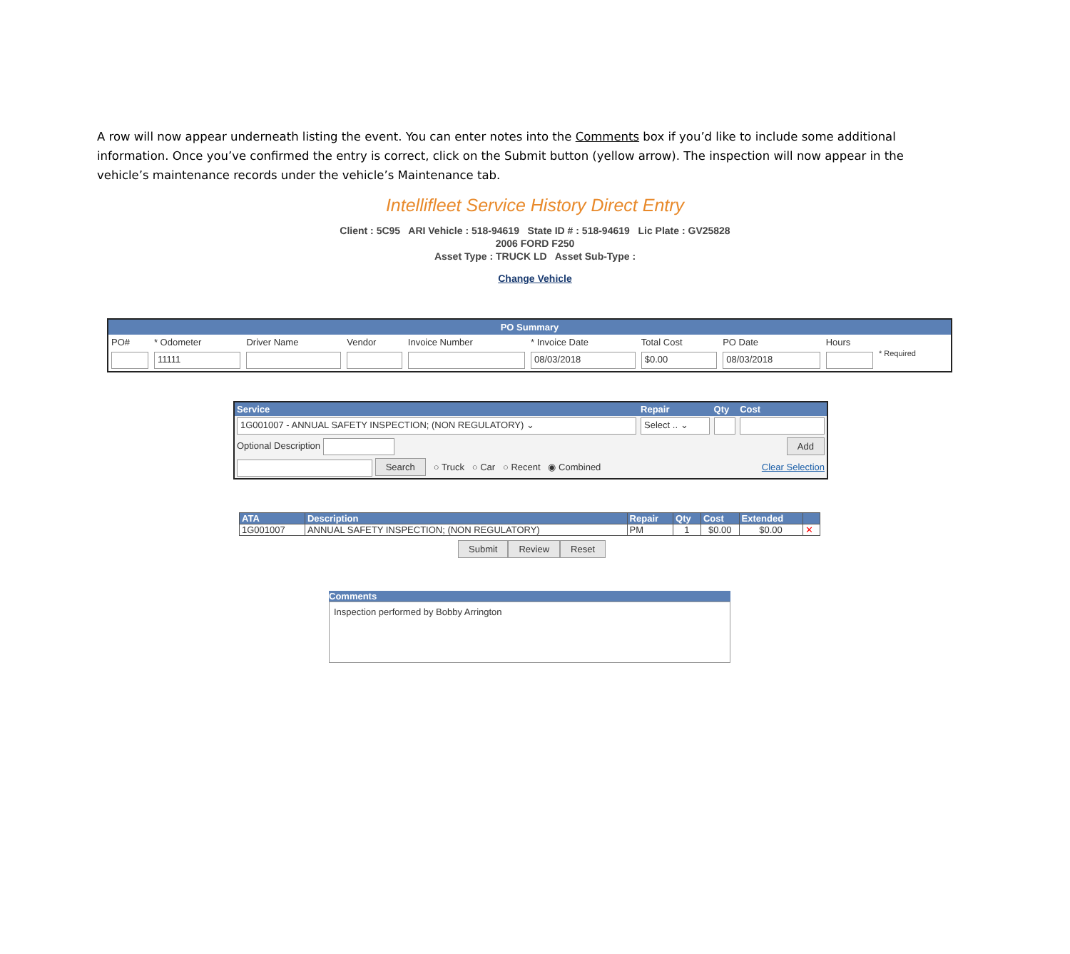A row will now appear underneath listing the event. You can enter notes into the Comments box if you’d like to include some additional information. Once you’ve confirmed the entry is correct, click on the Submit button (yellow arrow). The inspection will now appear in the vehicle’s maintenance records under the vehicle’s Maintenance tab.
Intellifleet Service History Direct Entry
Client : 5C95 ARI Vehicle : 518-94619 State ID # : 518-94619 Lic Plate : GV25828
2006 FORD F250
Asset Type : TRUCK LD Asset Sub-Type :
Change Vehicle
| PO Summary | | | | | | | | | |
| PO# | * Odometer | Driver Name | Vendor | Invoice Number | * Invoice Date | Total Cost | PO Date | Hours | * Required |
| | 11111 | | | | 08/03/2018 | $0.00 | 08/03/2018 | | |
| Service | Repair | Qty | Cost |
| 1G001007 - ANNUAL SAFETY INSPECTION; (NON REGULATORY) ⌄ | Select .. ⌄ | | |
| Optional Description | | | Add |
| Search ○ Truck ○ Car ○ Recent ◉ Combined | | | Clear Selection |
| ATA | Description | Repair | Qty | Cost | Extended | |
| --- | --- | --- | --- | --- | --- | --- |
| 1G001007 | ANNUAL SAFETY INSPECTION; (NON REGULATORY) | PM | 1 | $0.00 | $0.00 | ✕ |
Submit Review Reset
Comments
Inspection performed by Bobby Arrington